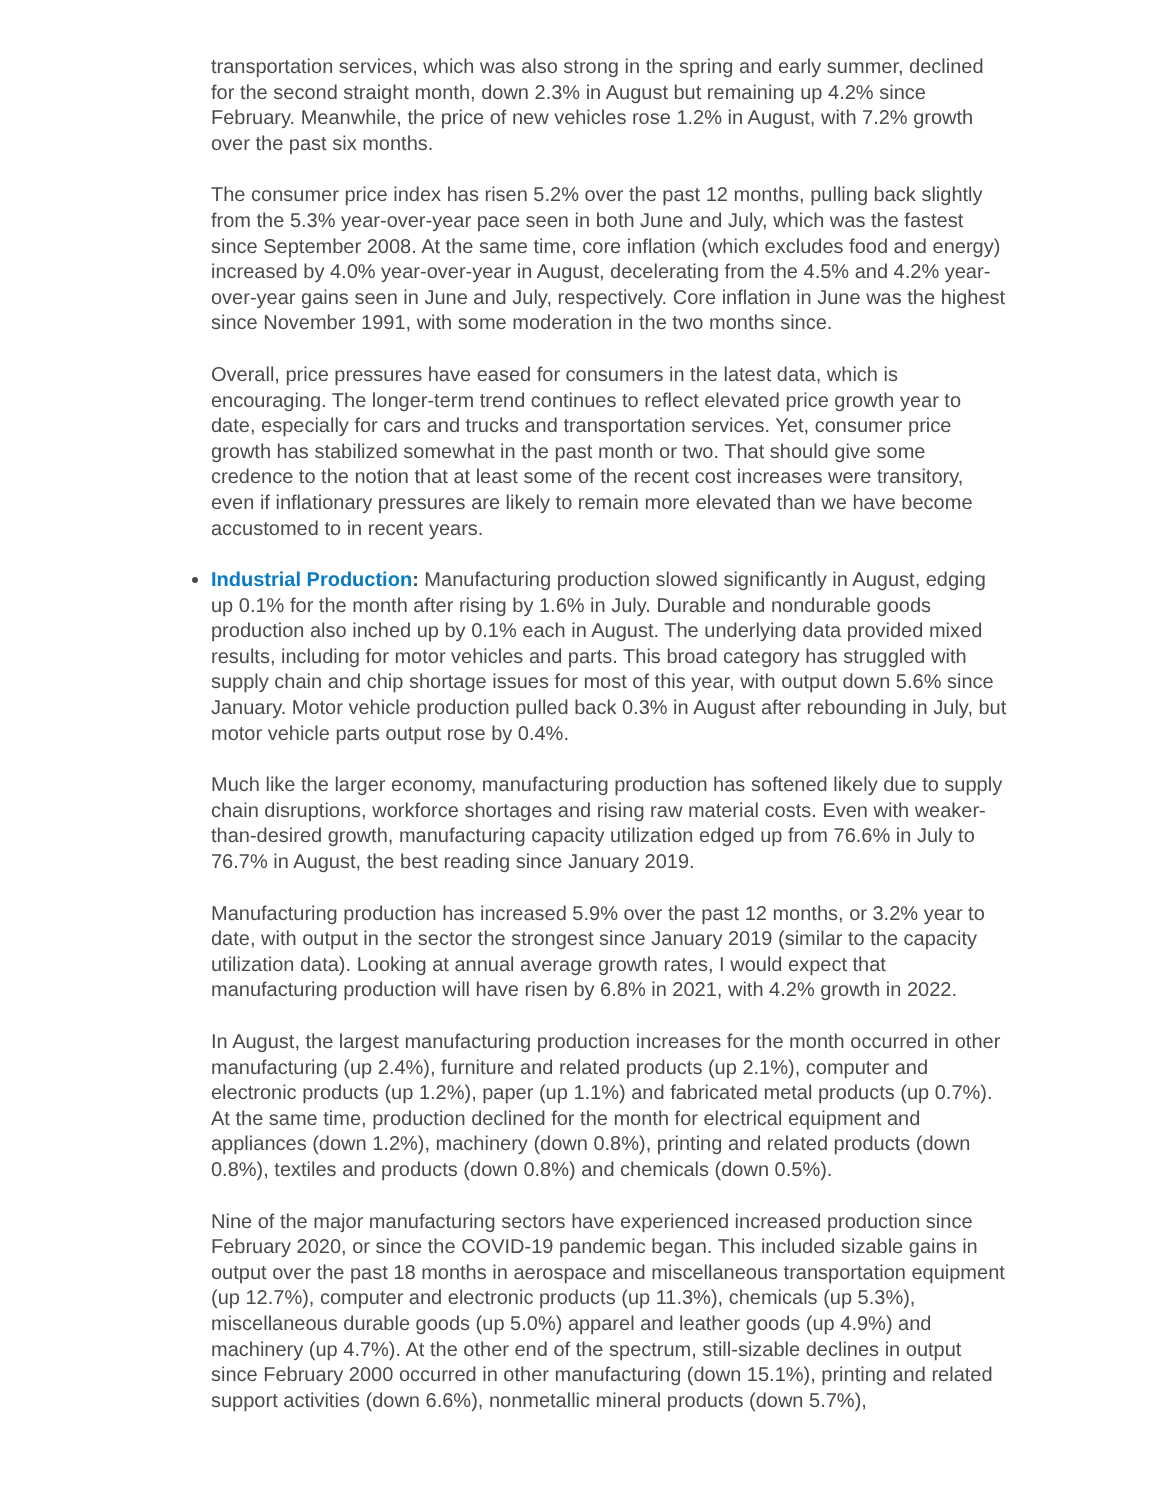transportation services, which was also strong in the spring and early summer, declined for the second straight month, down 2.3% in August but remaining up 4.2% since February. Meanwhile, the price of new vehicles rose 1.2% in August, with 7.2% growth over the past six months.
The consumer price index has risen 5.2% over the past 12 months, pulling back slightly from the 5.3% year-over-year pace seen in both June and July, which was the fastest since September 2008. At the same time, core inflation (which excludes food and energy) increased by 4.0% year-over-year in August, decelerating from the 4.5% and 4.2% year-over-year gains seen in June and July, respectively. Core inflation in June was the highest since November 1991, with some moderation in the two months since.
Overall, price pressures have eased for consumers in the latest data, which is encouraging. The longer-term trend continues to reflect elevated price growth year to date, especially for cars and trucks and transportation services. Yet, consumer price growth has stabilized somewhat in the past month or two. That should give some credence to the notion that at least some of the recent cost increases were transitory, even if inflationary pressures are likely to remain more elevated than we have become accustomed to in recent years.
Industrial Production: Manufacturing production slowed significantly in August, edging up 0.1% for the month after rising by 1.6% in July. Durable and nondurable goods production also inched up by 0.1% each in August. The underlying data provided mixed results, including for motor vehicles and parts. This broad category has struggled with supply chain and chip shortage issues for most of this year, with output down 5.6% since January. Motor vehicle production pulled back 0.3% in August after rebounding in July, but motor vehicle parts output rose by 0.4%.
Much like the larger economy, manufacturing production has softened likely due to supply chain disruptions, workforce shortages and rising raw material costs. Even with weaker-than-desired growth, manufacturing capacity utilization edged up from 76.6% in July to 76.7% in August, the best reading since January 2019.
Manufacturing production has increased 5.9% over the past 12 months, or 3.2% year to date, with output in the sector the strongest since January 2019 (similar to the capacity utilization data). Looking at annual average growth rates, I would expect that manufacturing production will have risen by 6.8% in 2021, with 4.2% growth in 2022.
In August, the largest manufacturing production increases for the month occurred in other manufacturing (up 2.4%), furniture and related products (up 2.1%), computer and electronic products (up 1.2%), paper (up 1.1%) and fabricated metal products (up 0.7%). At the same time, production declined for the month for electrical equipment and appliances (down 1.2%), machinery (down 0.8%), printing and related products (down 0.8%), textiles and products (down 0.8%) and chemicals (down 0.5%).
Nine of the major manufacturing sectors have experienced increased production since February 2020, or since the COVID-19 pandemic began. This included sizable gains in output over the past 18 months in aerospace and miscellaneous transportation equipment (up 12.7%), computer and electronic products (up 11.3%), chemicals (up 5.3%), miscellaneous durable goods (up 5.0%) apparel and leather goods (up 4.9%) and machinery (up 4.7%). At the other end of the spectrum, still-sizable declines in output since February 2000 occurred in other manufacturing (down 15.1%), printing and related support activities (down 6.6%), nonmetallic mineral products (down 5.7%),